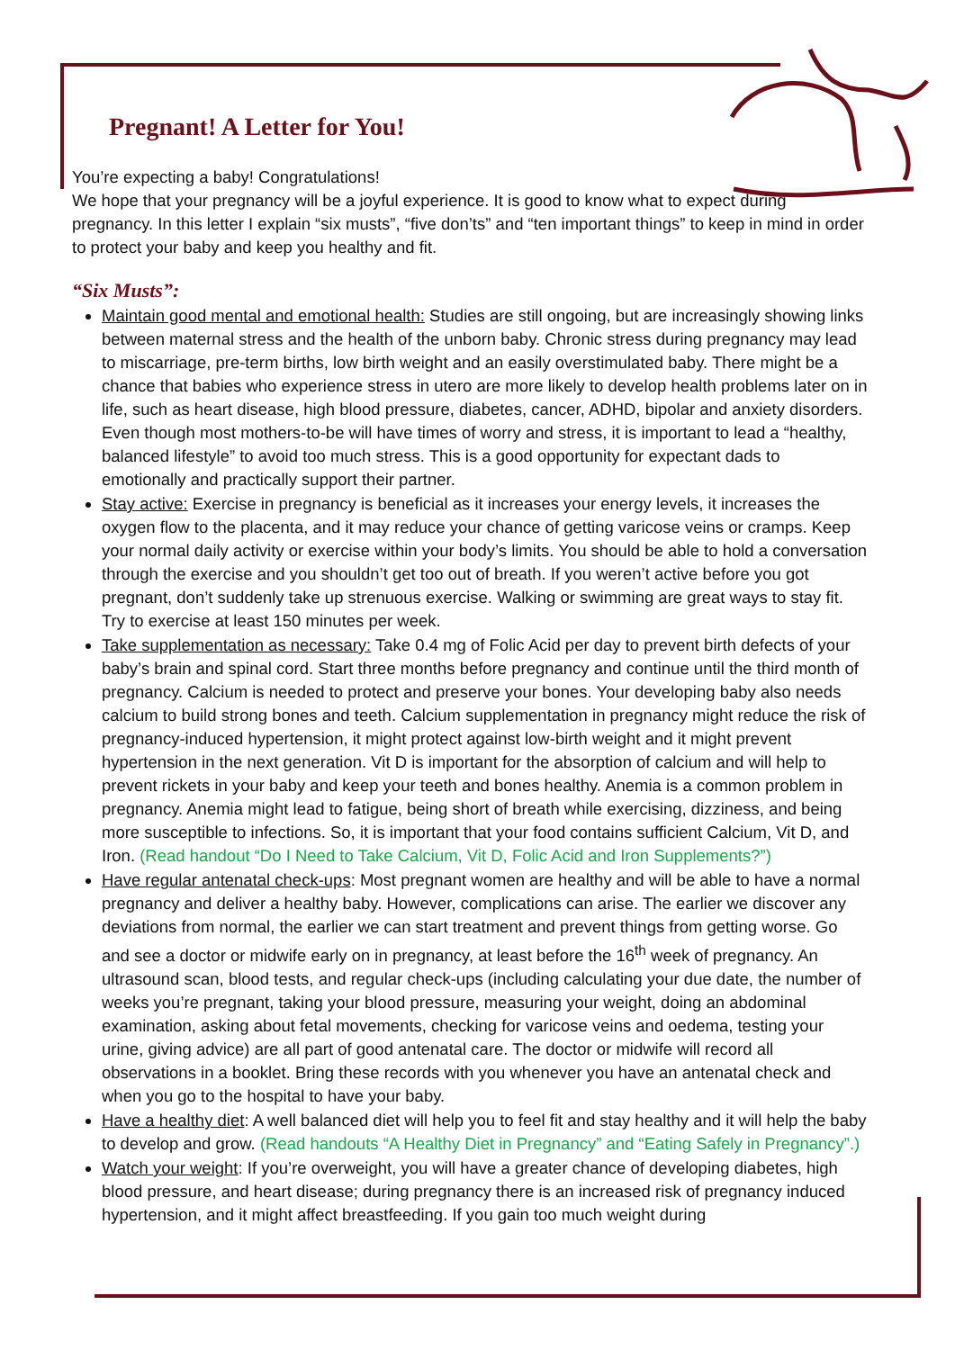Pregnant! A Letter for You!
You’re expecting a baby! Congratulations!
We hope that your pregnancy will be a joyful experience. It is good to know what to expect during pregnancy. In this letter I explain “six musts”, “five don’ts” and “ten important things” to keep in mind in order to protect your baby and keep you healthy and fit.
“Six Musts”:
Maintain good mental and emotional health: Studies are still ongoing, but are increasingly showing links between maternal stress and the health of the unborn baby. Chronic stress during pregnancy may lead to miscarriage, pre-term births, low birth weight and an easily overstimulated baby. There might be a chance that babies who experience stress in utero are more likely to develop health problems later on in life, such as heart disease, high blood pressure, diabetes, cancer, ADHD, bipolar and anxiety disorders. Even though most mothers-to-be will have times of worry and stress, it is important to lead a “healthy, balanced lifestyle” to avoid too much stress. This is a good opportunity for expectant dads to emotionally and practically support their partner.
Stay active: Exercise in pregnancy is beneficial as it increases your energy levels, it increases the oxygen flow to the placenta, and it may reduce your chance of getting varicose veins or cramps. Keep your normal daily activity or exercise within your body’s limits. You should be able to hold a conversation through the exercise and you shouldn’t get too out of breath. If you weren’t active before you got pregnant, don’t suddenly take up strenuous exercise. Walking or swimming are great ways to stay fit. Try to exercise at least 150 minutes per week.
Take supplementation as necessary: Take 0.4 mg of Folic Acid per day to prevent birth defects of your baby’s brain and spinal cord. Start three months before pregnancy and continue until the third month of pregnancy. Calcium is needed to protect and preserve your bones. Your developing baby also needs calcium to build strong bones and teeth. Calcium supplementation in pregnancy might reduce the risk of pregnancy-induced hypertension, it might protect against low-birth weight and it might prevent hypertension in the next generation. Vit D is important for the absorption of calcium and will help to prevent rickets in your baby and keep your teeth and bones healthy. Anemia is a common problem in pregnancy. Anemia might lead to fatigue, being short of breath while exercising, dizziness, and being more susceptible to infections. So, it is important that your food contains sufficient Calcium, Vit D, and Iron. (Read handout “Do I Need to Take Calcium, Vit D, Folic Acid and Iron Supplements?”)
Have regular antenatal check-ups: Most pregnant women are healthy and will be able to have a normal pregnancy and deliver a healthy baby. However, complications can arise. The earlier we discover any deviations from normal, the earlier we can start treatment and prevent things from getting worse. Go and see a doctor or midwife early on in pregnancy, at least before the 16<sup>th</sup> week of pregnancy. An ultrasound scan, blood tests, and regular check-ups (including calculating your due date, the number of weeks you’re pregnant, taking your blood pressure, measuring your weight, doing an abdominal examination, asking about fetal movements, checking for varicose veins and oedema, testing your urine, giving advice) are all part of good antenatal care. The doctor or midwife will record all observations in a booklet. Bring these records with you whenever you have an antenatal check and when you go to the hospital to have your baby.
Have a healthy diet: A well balanced diet will help you to feel fit and stay healthy and it will help the baby to develop and grow. (Read handouts “A Healthy Diet in Pregnancy” and “Eating Safely in Pregnancy”.)
Watch your weight: If you’re overweight, you will have a greater chance of developing diabetes, high blood pressure, and heart disease; during pregnancy there is an increased risk of pregnancy induced hypertension, and it might affect breastfeeding. If you gain too much weight during